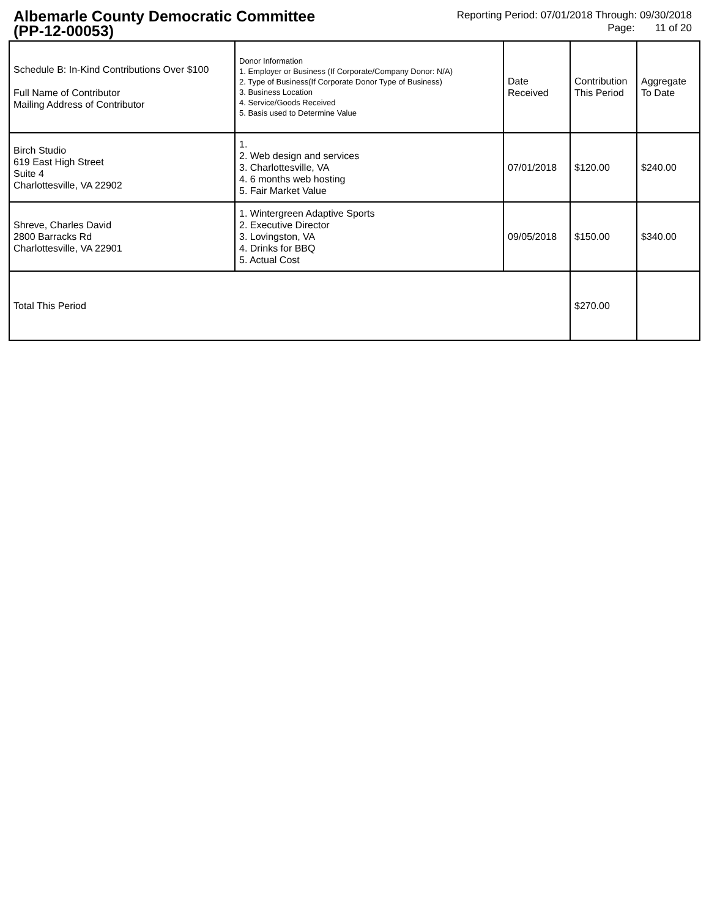Albemarle County Democratic Committee
(PP-12-00053)
Reporting Period: 07/01/2018 Through: 09/30/2018
Page: 11 of 20
| Schedule B: In-Kind Contributions Over $100 Full Name of Contributor Mailing Address of Contributor | Donor Information 1. Employer or Business (If Corporate/Company Donor: N/A) 2. Type of Business(If Corporate Donor Type of Business) 3. Business Location 4. Service/Goods Received 5. Basis used to Determine Value | Date Received | Contribution This Period | Aggregate To Date |
| Birch Studio 619 East High Street Suite 4 Charlottesville, VA 22902 | 1. 2. Web design and services 3. Charlottesville, VA 4. 6 months web hosting 5. Fair Market Value | 07/01/2018 | $120.00 | $240.00 |
| Shreve, Charles David 2800 Barracks Rd Charlottesville, VA 22901 | 1. Wintergreen Adaptive Sports 2. Executive Director 3. Lovingston, VA 4. Drinks for BBQ 5. Actual Cost | 09/05/2018 | $150.00 | $340.00 |
| Total This Period | | | $270.00 | |